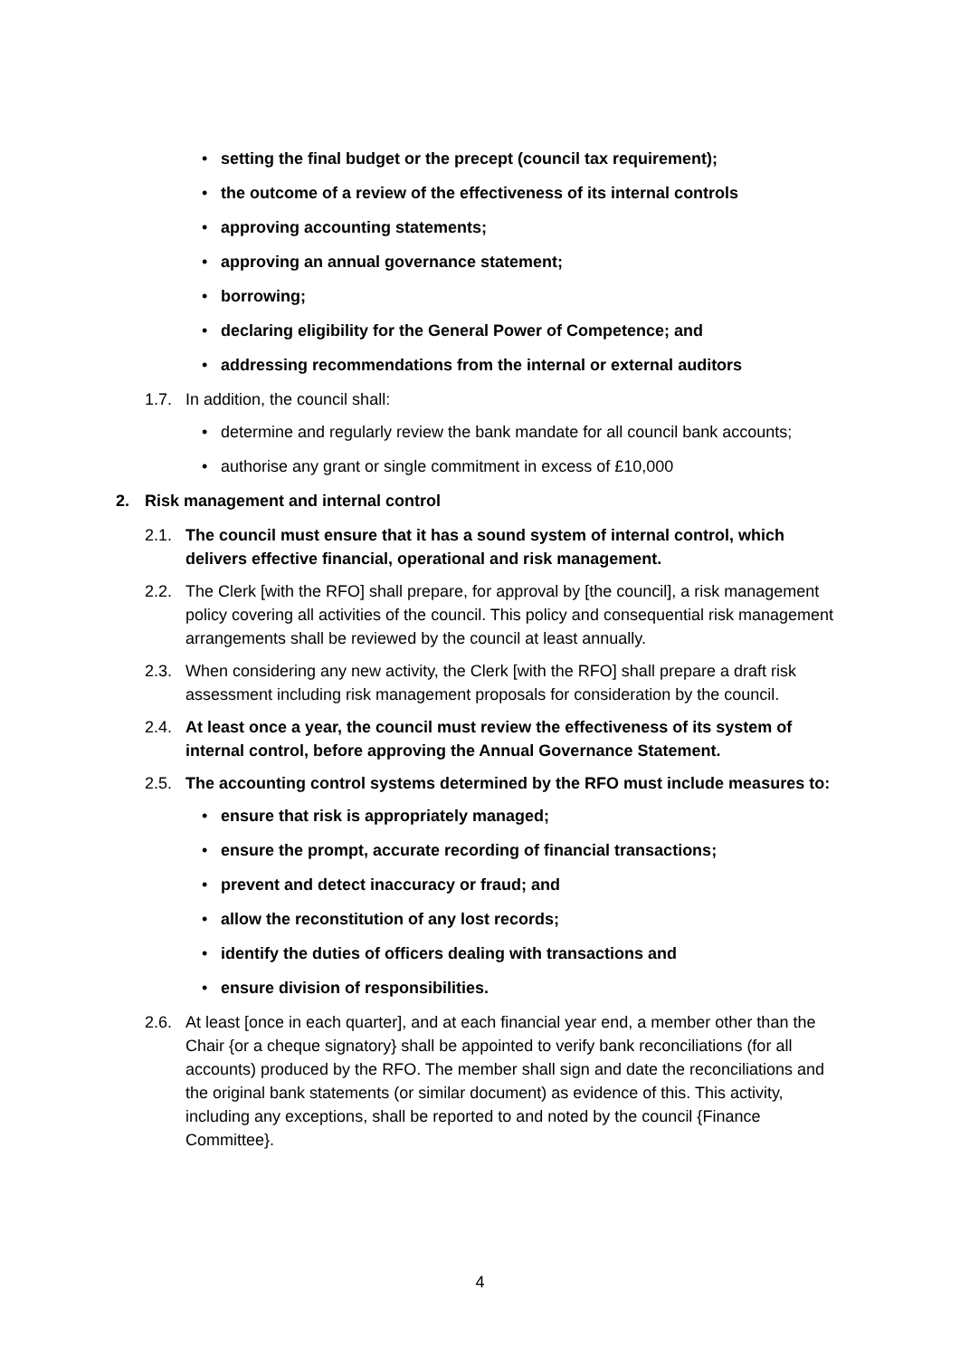• setting the final budget or the precept (council tax requirement);
• the outcome of a review of the effectiveness of its internal controls
• approving accounting statements;
• approving an annual governance statement;
• borrowing;
• declaring eligibility for the General Power of Competence; and
• addressing recommendations from the internal or external auditors
1.7. In addition, the council shall:
• determine and regularly review the bank mandate for all council bank accounts;
• authorise any grant or single commitment in excess of £10,000
2. Risk management and internal control
2.1. The council must ensure that it has a sound system of internal control, which delivers effective financial, operational and risk management.
2.2. The Clerk [with the RFO] shall prepare, for approval by [the council], a risk management policy covering all activities of the council. This policy and consequential risk management arrangements shall be reviewed by the council at least annually.
2.3. When considering any new activity, the Clerk [with the RFO] shall prepare a draft risk assessment including risk management proposals for consideration by the council.
2.4. At least once a year, the council must review the effectiveness of its system of internal control, before approving the Annual Governance Statement.
2.5. The accounting control systems determined by the RFO must include measures to:
• ensure that risk is appropriately managed;
• ensure the prompt, accurate recording of financial transactions;
• prevent and detect inaccuracy or fraud; and
• allow the reconstitution of any lost records;
• identify the duties of officers dealing with transactions and
• ensure division of responsibilities.
2.6. At least [once in each quarter], and at each financial year end, a member other than the Chair {or a cheque signatory} shall be appointed to verify bank reconciliations (for all accounts) produced by the RFO. The member shall sign and date the reconciliations and the original bank statements (or similar document) as evidence of this. This activity, including any exceptions, shall be reported to and noted by the council {Finance Committee}.
4